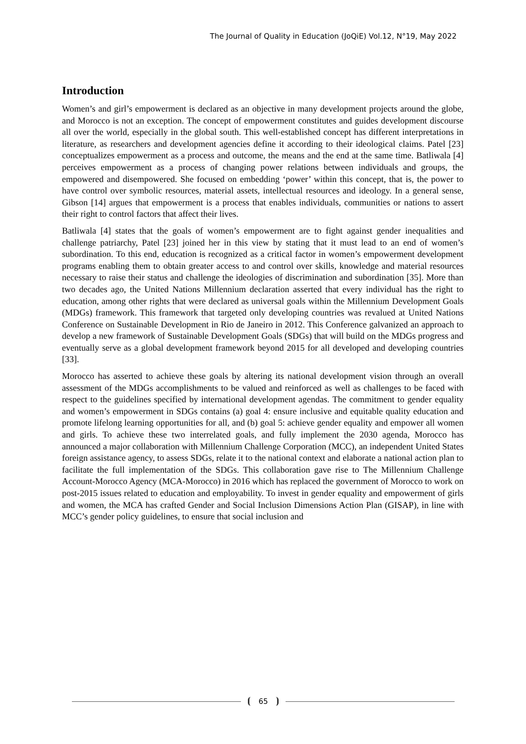The Journal of Quality in Education (JoQiE) Vol.12, N°19, May 2022
Introduction
Women’s and girl’s empowerment is declared as an objective in many development projects around the globe, and Morocco is not an exception. The concept of empowerment constitutes and guides development discourse all over the world, especially in the global south. This well-established concept has different interpretations in literature, as researchers and development agencies define it according to their ideological claims. Patel [23] conceptualizes empowerment as a process and outcome, the means and the end at the same time. Batliwala [4] perceives empowerment as a process of changing power relations between individuals and groups, the empowered and disempowered. She focused on embedding ‘power’ within this concept, that is, the power to have control over symbolic resources, material assets, intellectual resources and ideology. In a general sense, Gibson [14] argues that empowerment is a process that enables individuals, communities or nations to assert their right to control factors that affect their lives.
Batliwala [4] states that the goals of women’s empowerment are to fight against gender inequalities and challenge patriarchy, Patel [23] joined her in this view by stating that it must lead to an end of women’s subordination. To this end, education is recognized as a critical factor in women’s empowerment development programs enabling them to obtain greater access to and control over skills, knowledge and material resources necessary to raise their status and challenge the ideologies of discrimination and subordination [35]. More than two decades ago, the United Nations Millennium declaration asserted that every individual has the right to education, among other rights that were declared as universal goals within the Millennium Development Goals (MDGs) framework. This framework that targeted only developing countries was revalued at United Nations Conference on Sustainable Development in Rio de Janeiro in 2012. This Conference galvanized an approach to develop a new framework of Sustainable Development Goals (SDGs) that will build on the MDGs progress and eventually serve as a global development framework beyond 2015 for all developed and developing countries [33].
Morocco has asserted to achieve these goals by altering its national development vision through an overall assessment of the MDGs accomplishments to be valued and reinforced as well as challenges to be faced with respect to the guidelines specified by international development agendas. The commitment to gender equality and women’s empowerment in SDGs contains (a) goal 4: ensure inclusive and equitable quality education and promote lifelong learning opportunities for all, and (b) goal 5: achieve gender equality and empower all women and girls. To achieve these two interrelated goals, and fully implement the 2030 agenda, Morocco has announced a major collaboration with Millennium Challenge Corporation (MCC), an independent United States foreign assistance agency, to assess SDGs, relate it to the national context and elaborate a national action plan to facilitate the full implementation of the SDGs. This collaboration gave rise to The Millennium Challenge Account-Morocco Agency (MCA-Morocco) in 2016 which has replaced the government of Morocco to work on post-2015 issues related to education and employability. To invest in gender equality and empowerment of girls and women, the MCA has crafted Gender and Social Inclusion Dimensions Action Plan (GISAP), in line with MCC’s gender policy guidelines, to ensure that social inclusion and
65